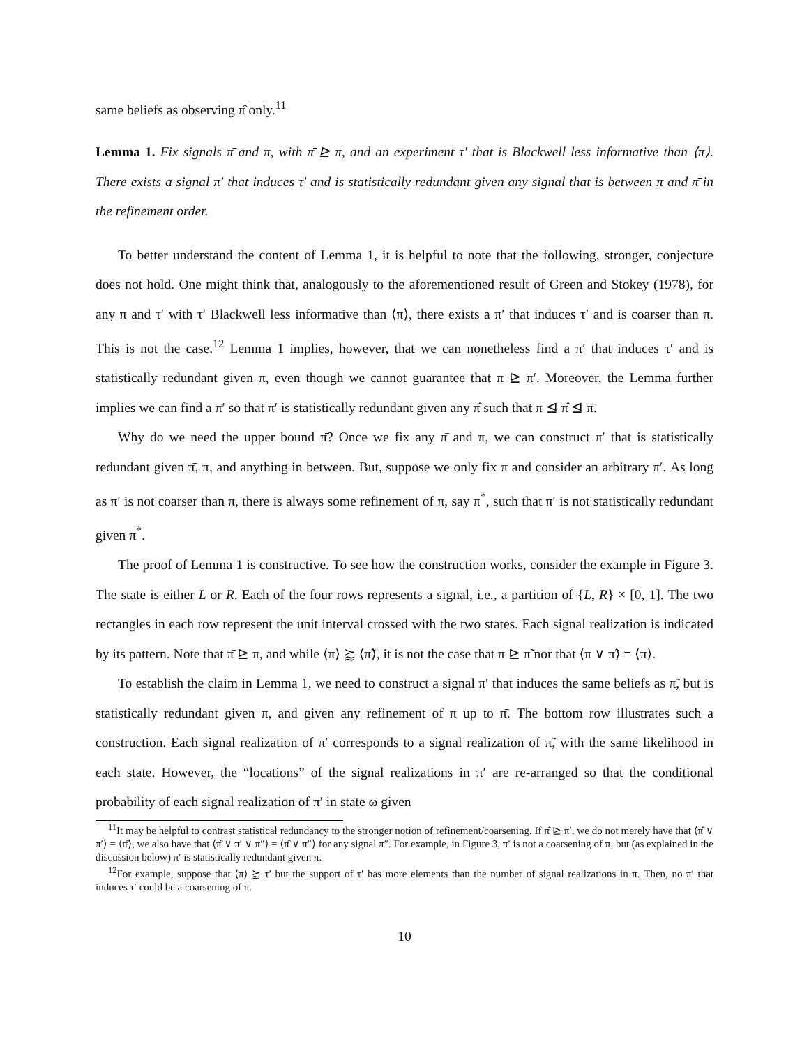same beliefs as observing π̂ only.<sup>11</sup>
Lemma 1. Fix signals π̄ and π, with π̄ ⊵ π, and an experiment τ′ that is Blackwell less informative than ⟨π⟩. There exists a signal π′ that induces τ′ and is statistically redundant given any signal that is between π and π̄ in the refinement order.
To better understand the content of Lemma 1, it is helpful to note that the following, stronger, conjecture does not hold. One might think that, analogously to the aforementioned result of Green and Stokey (1978), for any π and τ′ with τ′ Blackwell less informative than ⟨π⟩, there exists a π′ that induces τ′ and is coarser than π. This is not the case.<sup>12</sup> Lemma 1 implies, however, that we can nonetheless find a π′ that induces τ′ and is statistically redundant given π, even though we cannot guarantee that π ⊵ π′. Moreover, the Lemma further implies we can find a π′ so that π′ is statistically redundant given any π̂ such that π ⊴ π̂ ⊴ π̄.
Why do we need the upper bound π̄? Once we fix any π̄ and π, we can construct π′ that is statistically redundant given π̄, π, and anything in between. But, suppose we only fix π and consider an arbitrary π′. As long as π′ is not coarser than π, there is always some refinement of π, say π<sup>*</sup>, such that π′ is not statistically redundant given π<sup>*</sup>.
The proof of Lemma 1 is constructive. To see how the construction works, consider the example in Figure 3. The state is either L or R. Each of the four rows represents a signal, i.e., a partition of {L, R} × [0, 1]. The two rectangles in each row represent the unit interval crossed with the two states. Each signal realization is indicated by its pattern. Note that π̄ ⊵ π, and while ⟨π⟩ ⪸ ⟨π̃⟩, it is not the case that π ⊵ π̃ nor that ⟨π ∨ π̃⟩ = ⟨π⟩.
To establish the claim in Lemma 1, we need to construct a signal π′ that induces the same beliefs as π̃, but is statistically redundant given π, and given any refinement of π up to π̄. The bottom row illustrates such a construction. Each signal realization of π′ corresponds to a signal realization of π̃, with the same likelihood in each state. However, the “locations” of the signal realizations in π′ are re-arranged so that the conditional probability of each signal realization of π′ in state ω given
<sup>11</sup> It may be helpful to contrast statistical redundancy to the stronger notion of refinement/coarsening. If π̂ ⊵ π′, we do not merely have that ⟨π̂ ∨ π′⟩ = ⟨π̂⟩, we also have that ⟨π̂ ∨ π′ ∨ π″⟩ = ⟨π̂ ∨ π″⟩ for any signal π″. For example, in Figure 3, π′ is not a coarsening of π, but (as explained in the discussion below) π′ is statistically redundant given π.
<sup>12</sup> For example, suppose that ⟨π⟩ ⪸ τ′ but the support of τ′ has more elements than the number of signal realizations in π. Then, no π′ that induces τ′ could be a coarsening of π.
10